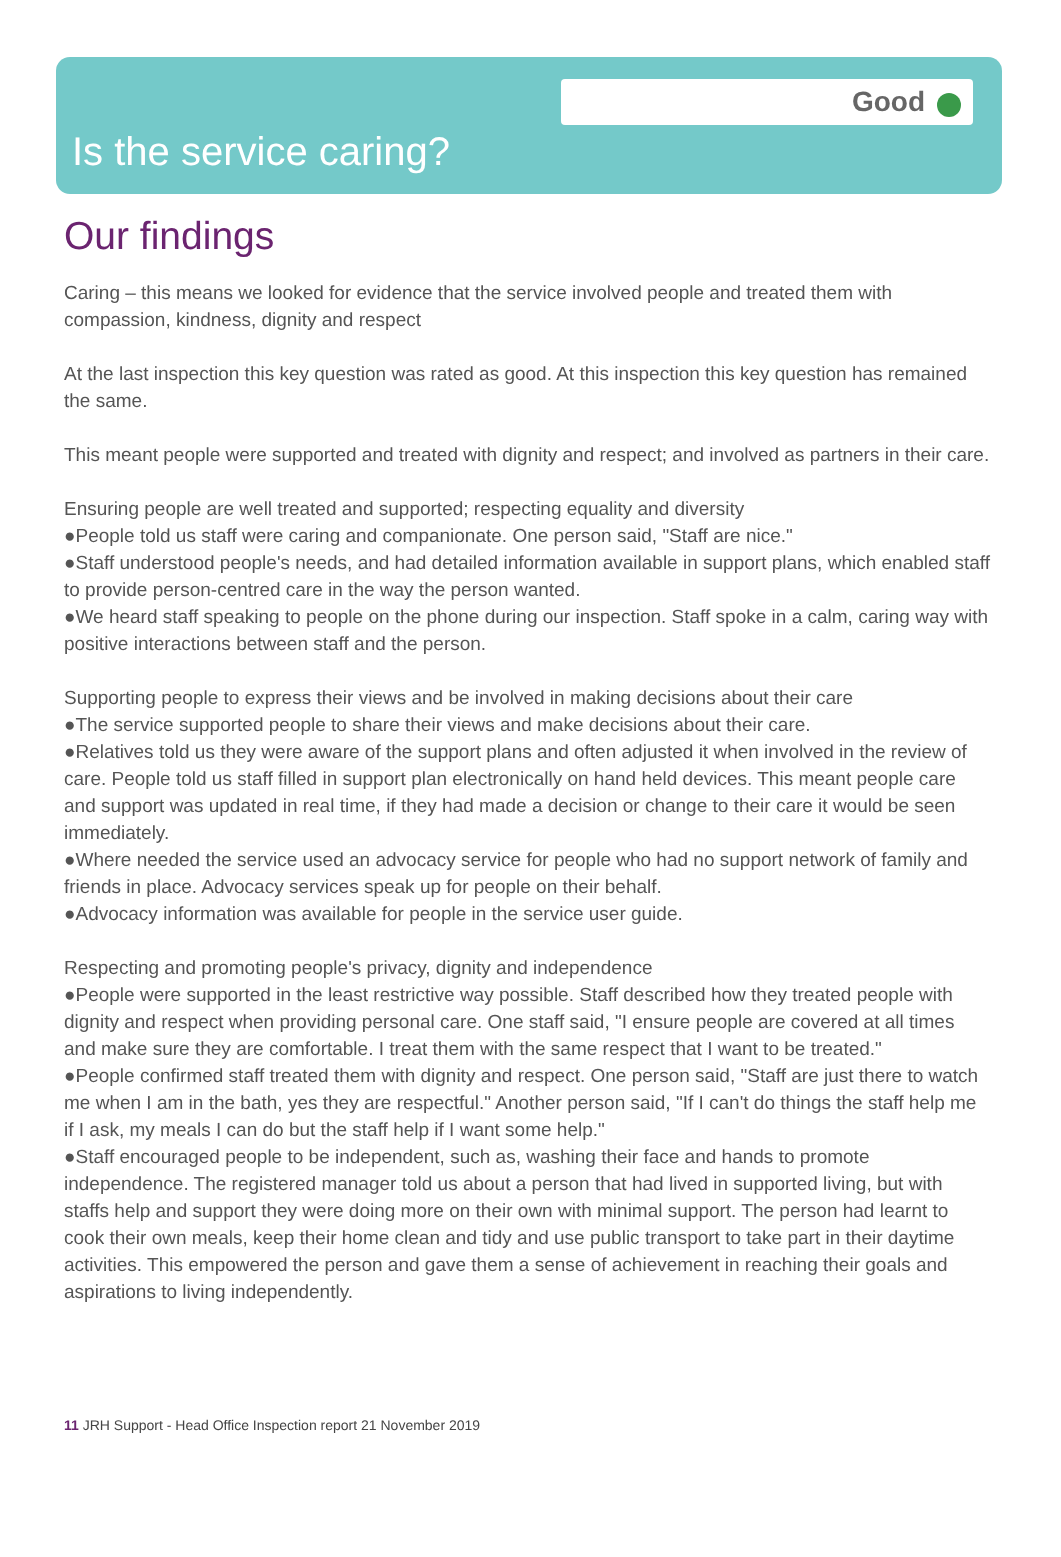Good
Is the service caring?
Our findings
Caring – this means we looked for evidence that the service involved people and treated them with compassion, kindness, dignity and respect
At the last inspection this key question was rated as good. At this inspection this key question has remained the same.
This meant people were supported and treated with dignity and respect; and involved as partners in their care.
Ensuring people are well treated and supported; respecting equality and diversity
●People told us staff were caring and companionate. One person said, "Staff are nice."
●Staff understood people's needs, and had detailed information available in support plans, which enabled staff to provide person-centred care in the way the person wanted.
●We heard staff speaking to people on the phone during our inspection. Staff spoke in a calm, caring way with positive interactions between staff and the person.
Supporting people to express their views and be involved in making decisions about their care
●The service supported people to share their views and make decisions about their care.
●Relatives told us they were aware of the support plans and often adjusted it when involved in the review of care. People told us staff filled in support plan electronically on hand held devices. This meant people care and support was updated in real time, if they had made a decision or change to their care it would be seen immediately.
●Where needed the service used an advocacy service for people who had no support network of family and friends in place. Advocacy services speak up for people on their behalf.
●Advocacy information was available for people in the service user guide.
Respecting and promoting people's privacy, dignity and independence
●People were supported in the least restrictive way possible. Staff described how they treated people with dignity and respect when providing personal care. One staff said, "I ensure people are covered at all times and make sure they are comfortable. I treat them with the same respect that I want to be treated."
●People confirmed staff treated them with dignity and respect. One person said, "Staff are just there to watch me when I am in the bath, yes they are respectful." Another person said, "If I can't do things the staff help me if I ask, my meals I can do but the staff help if I want some help."
●Staff encouraged people to be independent, such as, washing their face and hands to promote independence. The registered manager told us about a person that had lived in supported living, but with staffs help and support they were doing more on their own with minimal support. The person had learnt to cook their own meals, keep their home clean and tidy and use public transport to take part in their daytime activities. This empowered the person and gave them a sense of achievement in reaching their goals and aspirations to living independently.
11 JRH Support - Head Office Inspection report 21 November 2019